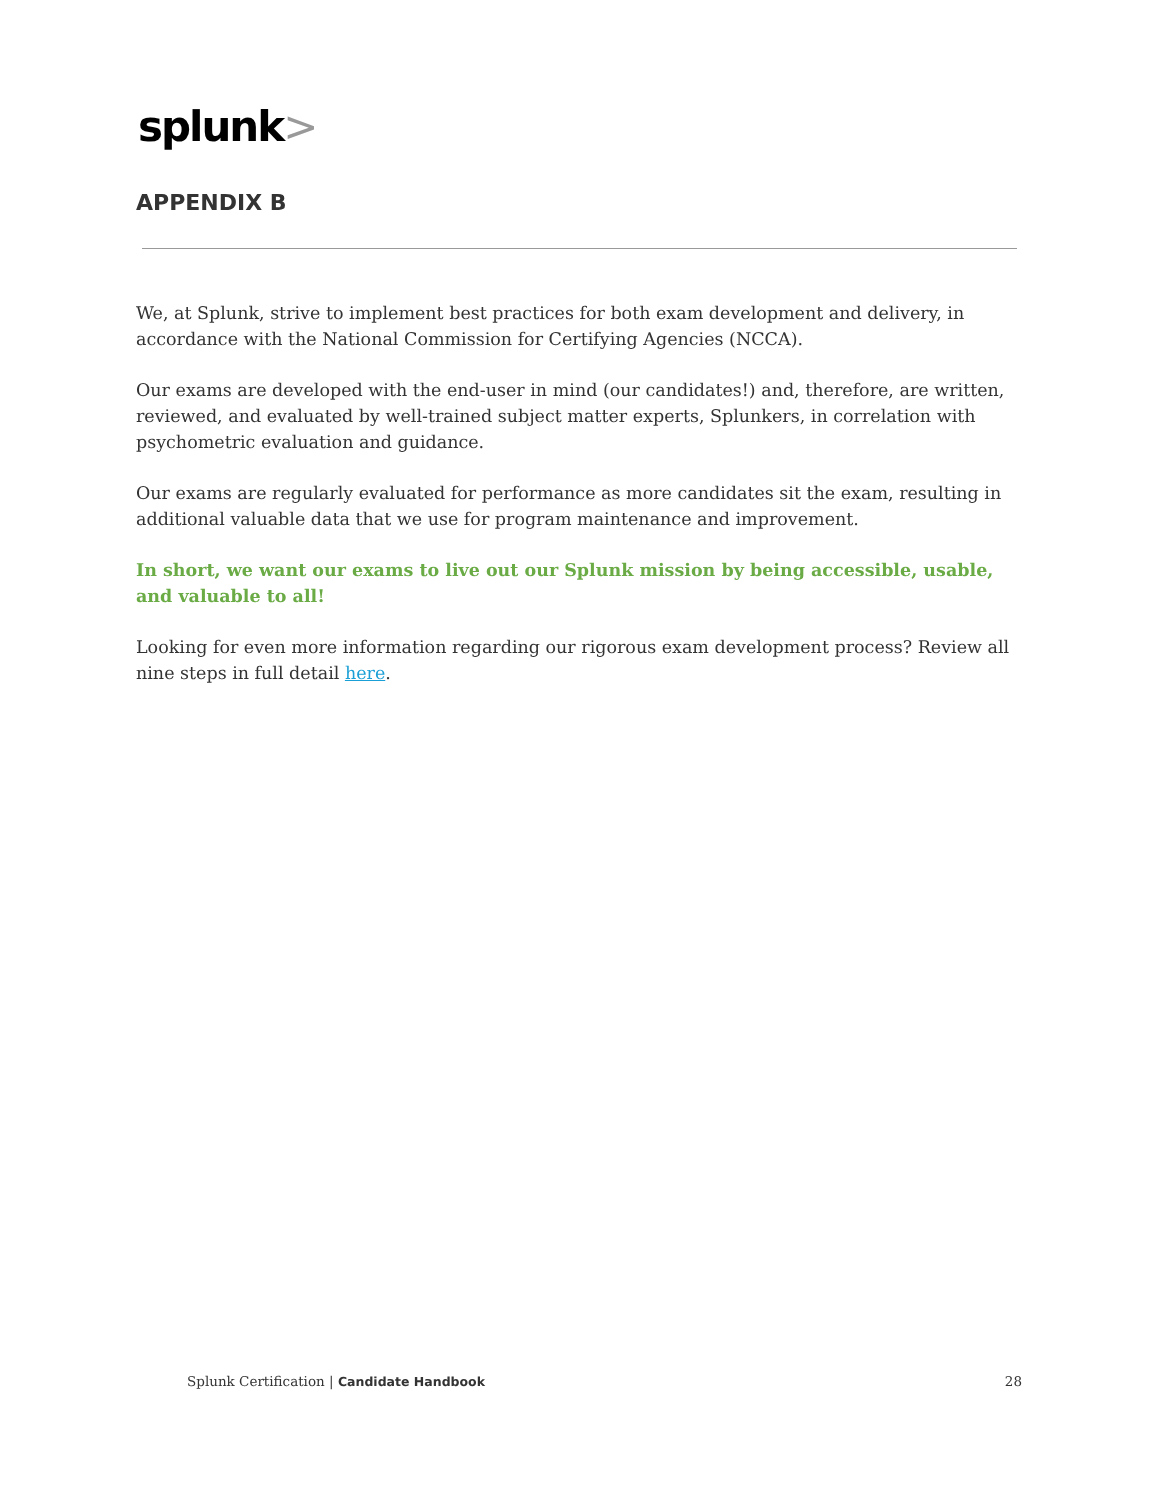splunk>
APPENDIX B
We, at Splunk, strive to implement best practices for both exam development and delivery, in accordance with the National Commission for Certifying Agencies (NCCA).
Our exams are developed with the end-user in mind (our candidates!) and, therefore, are written, reviewed, and evaluated by well-trained subject matter experts, Splunkers, in correlation with psychometric evaluation and guidance.
Our exams are regularly evaluated for performance as more candidates sit the exam, resulting in additional valuable data that we use for program maintenance and improvement.
In short, we want our exams to live out our Splunk mission by being accessible, usable, and valuable to all!
Looking for even more information regarding our rigorous exam development process? Review all nine steps in full detail here.
Splunk Certification | Candidate Handbook
28